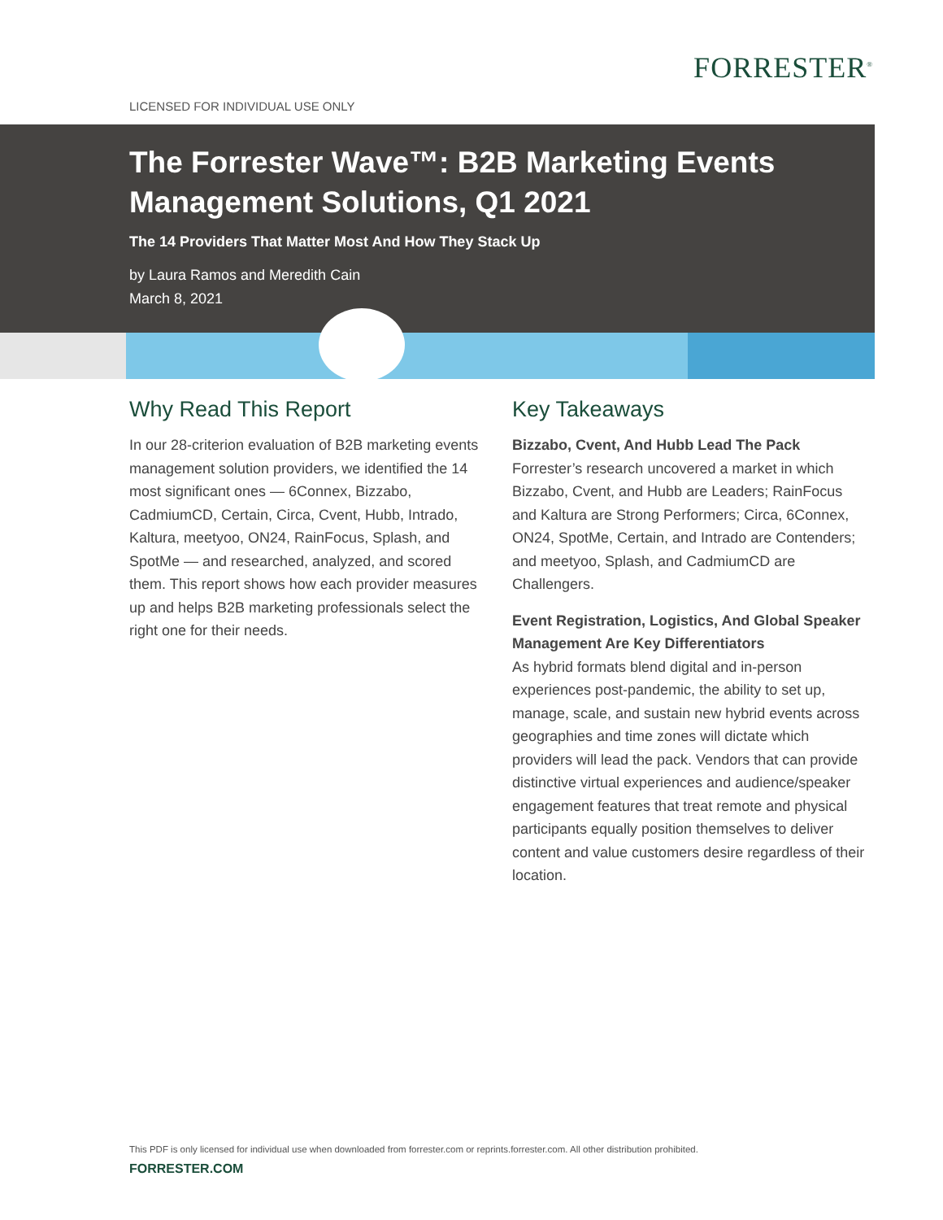FORRESTER<sup>®</sup>
LICENSED FOR INDIVIDUAL USE ONLY
The Forrester Wave™: B2B Marketing Events Management Solutions, Q1 2021
The 14 Providers That Matter Most And How They Stack Up
by Laura Ramos and Meredith Cain
March 8, 2021
Why Read This Report
In our 28-criterion evaluation of B2B marketing events management solution providers, we identified the 14 most significant ones — 6Connex, Bizzabo, CadmiumCD, Certain, Circa, Cvent, Hubb, Intrado, Kaltura, meetyoo, ON24, RainFocus, Splash, and SpotMe — and researched, analyzed, and scored them. This report shows how each provider measures up and helps B2B marketing professionals select the right one for their needs.
Key Takeaways
Bizzabo, Cvent, And Hubb Lead The Pack
Forrester’s research uncovered a market in which Bizzabo, Cvent, and Hubb are Leaders; RainFocus and Kaltura are Strong Performers; Circa, 6Connex, ON24, SpotMe, Certain, and Intrado are Contenders; and meetyoo, Splash, and CadmiumCD are Challengers.
Event Registration, Logistics, And Global Speaker Management Are Key Differentiators
As hybrid formats blend digital and in-person experiences post-pandemic, the ability to set up, manage, scale, and sustain new hybrid events across geographies and time zones will dictate which providers will lead the pack. Vendors that can provide distinctive virtual experiences and audience/speaker engagement features that treat remote and physical participants equally position themselves to deliver content and value customers desire regardless of their location.
This PDF is only licensed for individual use when downloaded from forrester.com or reprints.forrester.com. All other distribution prohibited.
FORRESTER.COM